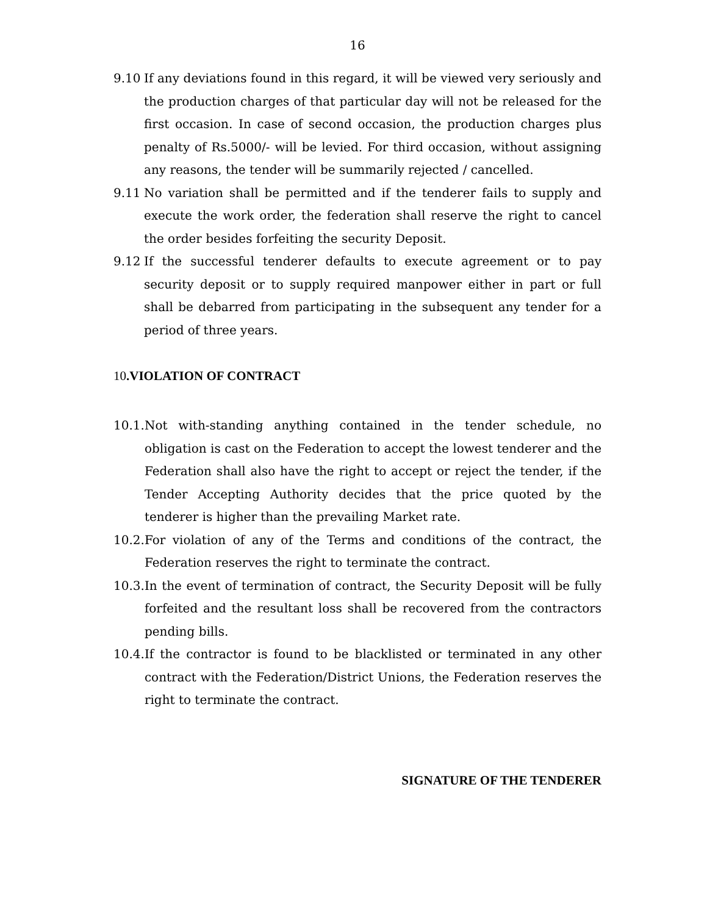16
9.10 If any deviations found in this regard, it will be viewed very seriously and the production charges of that particular day will not be released for the first occasion. In case of second occasion, the production charges plus penalty of Rs.5000/- will be levied. For third occasion, without assigning any reasons, the tender will be summarily rejected / cancelled.
9.11 No variation shall be permitted and if the tenderer fails to supply and execute the work order, the federation shall reserve the right to cancel the order besides forfeiting the security Deposit.
9.12 If the successful tenderer defaults to execute agreement or to pay security deposit or to supply required manpower either in part or full shall be debarred from participating in the subsequent any tender for a period of three years.
10.VIOLATION OF CONTRACT
10.1. Not with-standing anything contained in the tender schedule, no obligation is cast on the Federation to accept the lowest tenderer and the Federation shall also have the right to accept or reject the tender, if the Tender Accepting Authority decides that the price quoted by the tenderer is higher than the prevailing Market rate.
10.2. For violation of any of the Terms and conditions of the contract, the Federation reserves the right to terminate the contract.
10.3. In the event of termination of contract, the Security Deposit will be fully forfeited and the resultant loss shall be recovered from the contractors pending bills.
10.4. If the contractor is found to be blacklisted or terminated in any other contract with the Federation/District Unions, the Federation reserves the right to terminate the contract.
SIGNATURE OF THE TENDERER